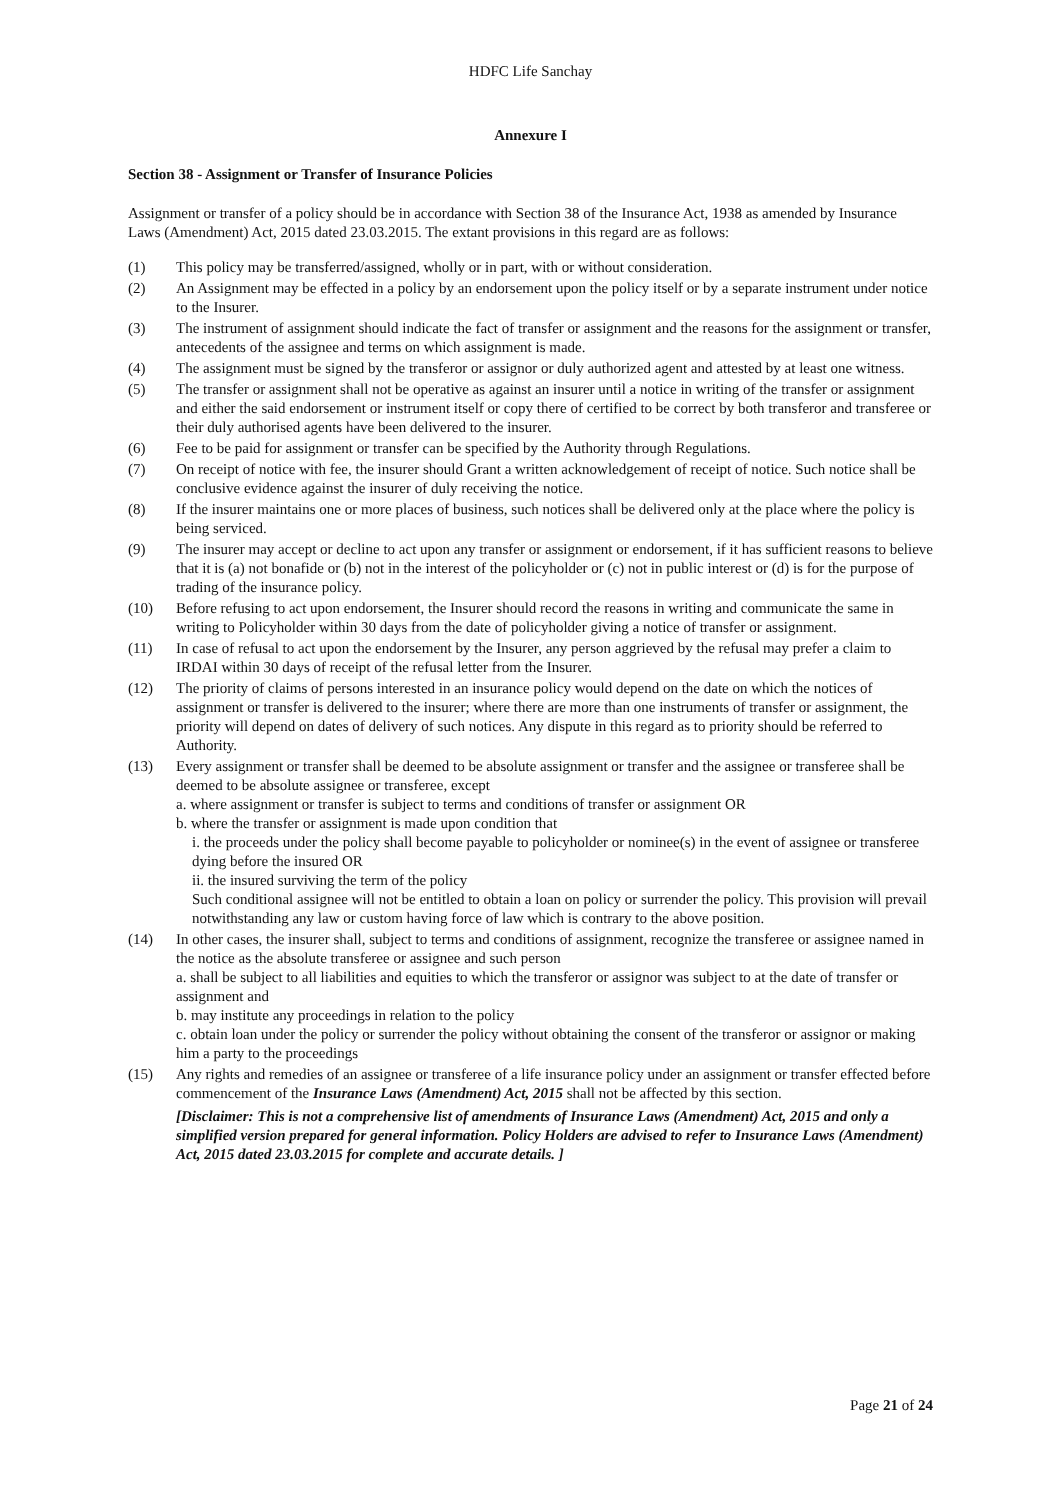HDFC Life Sanchay
Annexure I
Section 38 - Assignment or Transfer of Insurance Policies
Assignment or transfer of a policy should be in accordance with Section 38 of the Insurance Act, 1938 as amended by Insurance Laws (Amendment) Act, 2015 dated 23.03.2015. The extant provisions in this regard are as follows:
(1) This policy may be transferred/assigned, wholly or in part, with or without consideration.
(2) An Assignment may be effected in a policy by an endorsement upon the policy itself or by a separate instrument under notice to the Insurer.
(3) The instrument of assignment should indicate the fact of transfer or assignment and the reasons for the assignment or transfer, antecedents of the assignee and terms on which assignment is made.
(4) The assignment must be signed by the transferor or assignor or duly authorized agent and attested by at least one witness.
(5) The transfer or assignment shall not be operative as against an insurer until a notice in writing of the transfer or assignment and either the said endorsement or instrument itself or copy there of certified to be correct by both transferor and transferee or their duly authorised agents have been delivered to the insurer.
(6) Fee to be paid for assignment or transfer can be specified by the Authority through Regulations.
(7) On receipt of notice with fee, the insurer should Grant a written acknowledgement of receipt of notice. Such notice shall be conclusive evidence against the insurer of duly receiving the notice.
(8) If the insurer maintains one or more places of business, such notices shall be delivered only at the place where the policy is being serviced.
(9) The insurer may accept or decline to act upon any transfer or assignment or endorsement, if it has sufficient reasons to believe that it is (a) not bonafide or (b) not in the interest of the policyholder or (c) not in public interest or (d) is for the purpose of trading of the insurance policy.
(10) Before refusing to act upon endorsement, the Insurer should record the reasons in writing and communicate the same in writing to Policyholder within 30 days from the date of policyholder giving a notice of transfer or assignment.
(11) In case of refusal to act upon the endorsement by the Insurer, any person aggrieved by the refusal may prefer a claim to IRDAI within 30 days of receipt of the refusal letter from the Insurer.
(12) The priority of claims of persons interested in an insurance policy would depend on the date on which the notices of assignment or transfer is delivered to the insurer; where there are more than one instruments of transfer or assignment, the priority will depend on dates of delivery of such notices. Any dispute in this regard as to priority should be referred to Authority.
(13) Every assignment or transfer shall be deemed to be absolute assignment or transfer and the assignee or transferee shall be deemed to be absolute assignee or transferee, except
a. where assignment or transfer is subject to terms and conditions of transfer or assignment OR
b. where the transfer or assignment is made upon condition that
i. the proceeds under the policy shall become payable to policyholder or nominee(s) in the event of assignee or transferee dying before the insured OR
ii. the insured surviving the term of the policy
Such conditional assignee will not be entitled to obtain a loan on policy or surrender the policy. This provision will prevail notwithstanding any law or custom having force of law which is contrary to the above position.
(14) In other cases, the insurer shall, subject to terms and conditions of assignment, recognize the transferee or assignee named in the notice as the absolute transferee or assignee and such person
a. shall be subject to all liabilities and equities to which the transferor or assignor was subject to at the date of transfer or assignment and
b. may institute any proceedings in relation to the policy
c. obtain loan under the policy or surrender the policy without obtaining the consent of the transferor or assignor or making him a party to the proceedings
(15) Any rights and remedies of an assignee or transferee of a life insurance policy under an assignment or transfer effected before commencement of the Insurance Laws (Amendment) Act, 2015 shall not be affected by this section.
[Disclaimer: This is not a comprehensive list of amendments of Insurance Laws (Amendment) Act, 2015 and only a simplified version prepared for general information. Policy Holders are advised to refer to Insurance Laws (Amendment) Act, 2015 dated 23.03.2015 for complete and accurate details. ]
Page 21 of 24